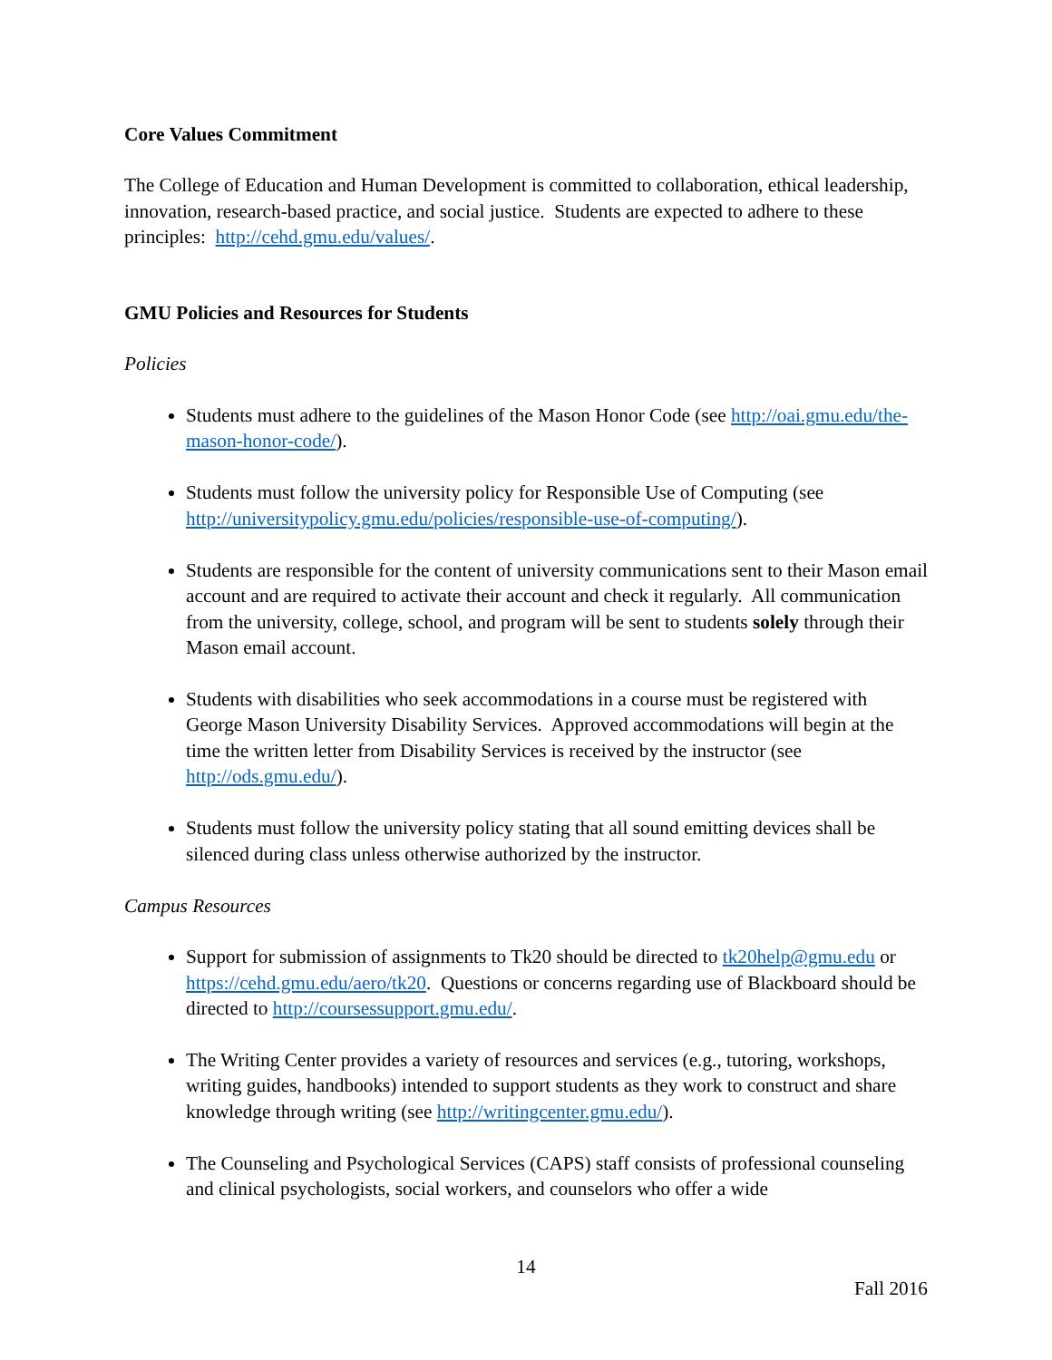Core Values Commitment
The College of Education and Human Development is committed to collaboration, ethical leadership, innovation, research-based practice, and social justice. Students are expected to adhere to these principles: http://cehd.gmu.edu/values/.
GMU Policies and Resources for Students
Policies
Students must adhere to the guidelines of the Mason Honor Code (see http://oai.gmu.edu/the-mason-honor-code/).
Students must follow the university policy for Responsible Use of Computing (see http://universitypolicy.gmu.edu/policies/responsible-use-of-computing/).
Students are responsible for the content of university communications sent to their Mason email account and are required to activate their account and check it regularly. All communication from the university, college, school, and program will be sent to students solely through their Mason email account.
Students with disabilities who seek accommodations in a course must be registered with George Mason University Disability Services. Approved accommodations will begin at the time the written letter from Disability Services is received by the instructor (see http://ods.gmu.edu/).
Students must follow the university policy stating that all sound emitting devices shall be silenced during class unless otherwise authorized by the instructor.
Campus Resources
Support for submission of assignments to Tk20 should be directed to tk20help@gmu.edu or https://cehd.gmu.edu/aero/tk20. Questions or concerns regarding use of Blackboard should be directed to http://coursessupport.gmu.edu/.
The Writing Center provides a variety of resources and services (e.g., tutoring, workshops, writing guides, handbooks) intended to support students as they work to construct and share knowledge through writing (see http://writingcenter.gmu.edu/).
The Counseling and Psychological Services (CAPS) staff consists of professional counseling and clinical psychologists, social workers, and counselors who offer a wide
14
Fall 2016